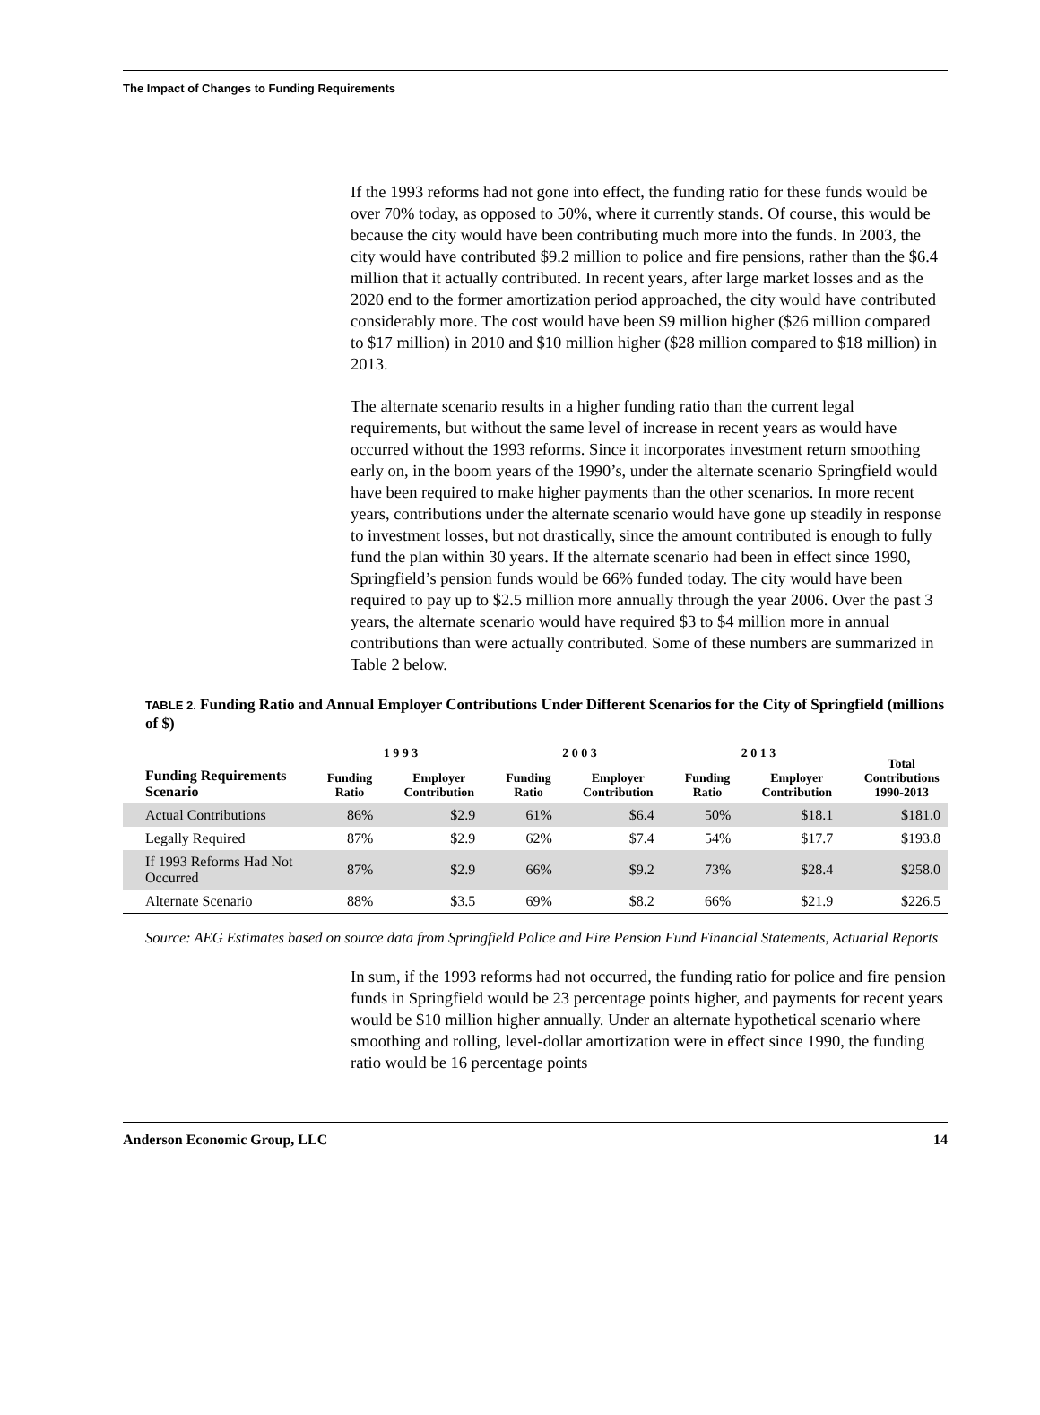The Impact of Changes to Funding Requirements
If the 1993 reforms had not gone into effect, the funding ratio for these funds would be over 70% today, as opposed to 50%, where it currently stands. Of course, this would be because the city would have been contributing much more into the funds. In 2003, the city would have contributed $9.2 million to police and fire pensions, rather than the $6.4 million that it actually contributed. In recent years, after large market losses and as the 2020 end to the former amortization period approached, the city would have contributed considerably more. The cost would have been $9 million higher ($26 million compared to $17 million) in 2010 and $10 million higher ($28 million compared to $18 million) in 2013.
The alternate scenario results in a higher funding ratio than the current legal requirements, but without the same level of increase in recent years as would have occurred without the 1993 reforms. Since it incorporates investment return smoothing early on, in the boom years of the 1990’s, under the alternate scenario Springfield would have been required to make higher payments than the other scenarios. In more recent years, contributions under the alternate scenario would have gone up steadily in response to investment losses, but not drastically, since the amount contributed is enough to fully fund the plan within 30 years. If the alternate scenario had been in effect since 1990, Springfield’s pension funds would be 66% funded today. The city would have been required to pay up to $2.5 million more annually through the year 2006. Over the past 3 years, the alternate scenario would have required $3 to $4 million more in annual contributions than were actually contributed. Some of these numbers are summarized in Table 2 below.
TABLE 2. Funding Ratio and Annual Employer Contributions Under Different Scenarios for the City of Springfield (millions of $)
| | 1 9 9 3 | | 2 0 0 3 | | 2 0 1 3 | | Total Contributions 1990-2013 |
| --- | --- | --- | --- | --- | --- | --- | --- |
| Funding Requirements Scenario | Funding Ratio | Employer Contribution | Funding Ratio | Employer Contribution | Funding Ratio | Employer Contribution | |
| Actual Contributions | 86% | $2.9 | 61% | $6.4 | 50% | $18.1 | $181.0 |
| Legally Required | 87% | $2.9 | 62% | $7.4 | 54% | $17.7 | $193.8 |
| If 1993 Reforms Had Not Occurred | 87% | $2.9 | 66% | $9.2 | 73% | $28.4 | $258.0 |
| Alternate Scenario | 88% | $3.5 | 69% | $8.2 | 66% | $21.9 | $226.5 |
Source: AEG Estimates based on source data from Springfield Police and Fire Pension Fund Financial Statements, Actuarial Reports
In sum, if the 1993 reforms had not occurred, the funding ratio for police and fire pension funds in Springfield would be 23 percentage points higher, and payments for recent years would be $10 million higher annually. Under an alternate hypothetical scenario where smoothing and rolling, level-dollar amortization were in effect since 1990, the funding ratio would be 16 percentage points
Anderson Economic Group, LLC 14